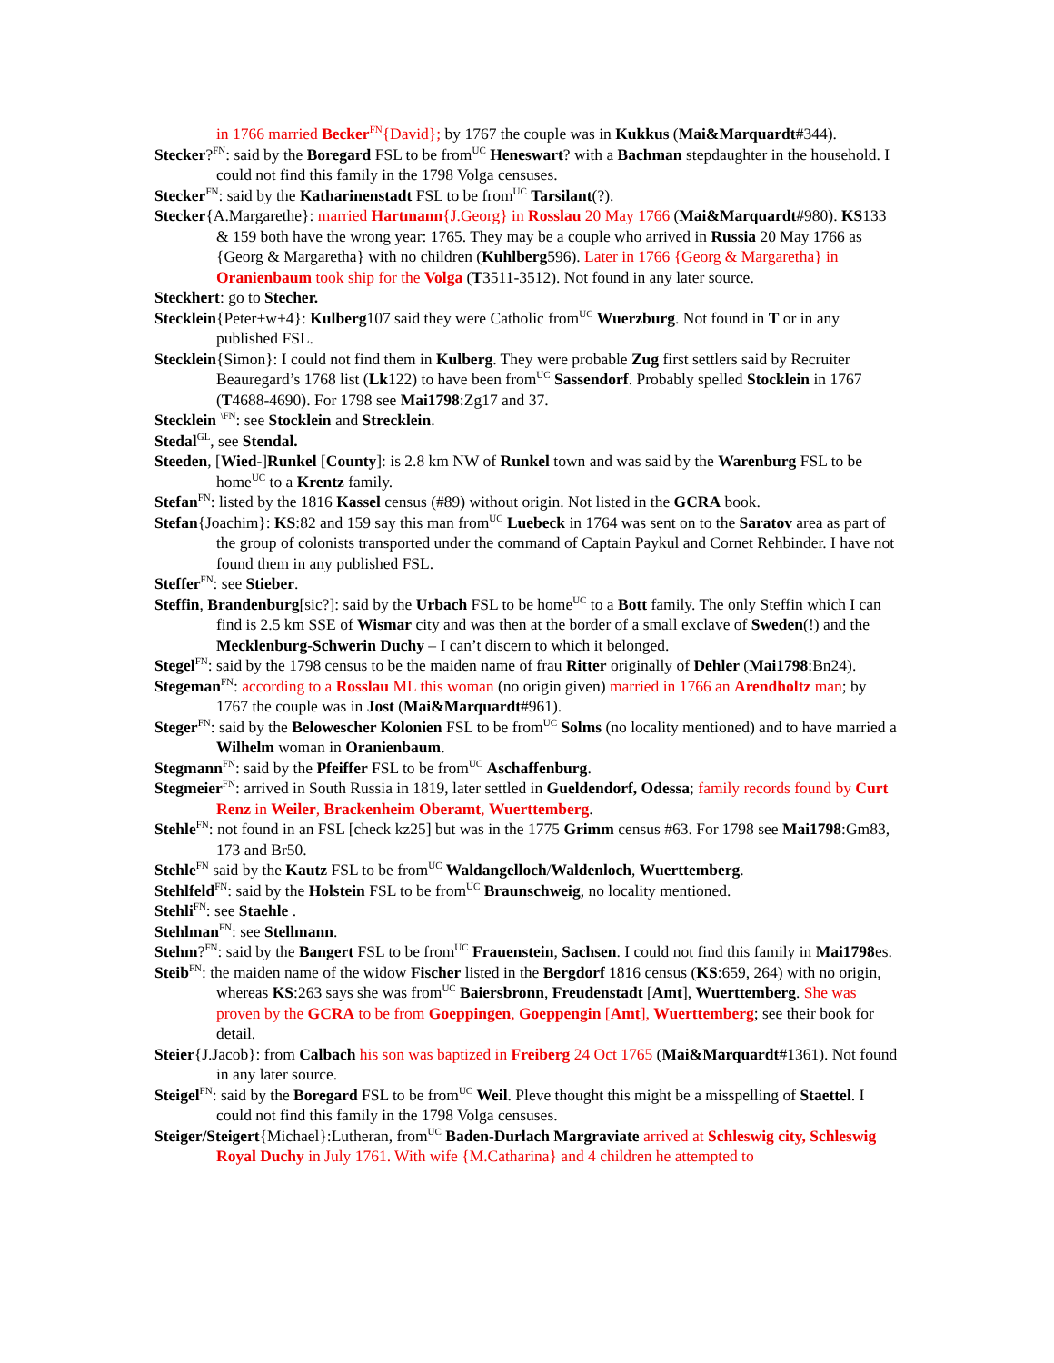in 1766 married Becker<sup>FN</sup>{David}; by 1767 the couple was in Kukkus (Mai&Marquardt#344).
Stecker?<sup>FN</sup>: said by the Boregard FSL to be from<sup>UC</sup> Heneswart? with a Bachman stepdaughter in the household. I could not find this family in the 1798 Volga censuses.
Stecker<sup>FN</sup>: said by the Katharinenstadt FSL to be from<sup>UC</sup> Tarsilant(?).
Stecker{A.Margarethe}: married Hartmann{J.Georg} in Rosslau 20 May 1766 (Mai&Marquardt#980). KS133 & 159 both have the wrong year: 1765. They may be a couple who arrived in Russia 20 May 1766 as {Georg & Margaretha} with no children (Kuhlberg596). Later in 1766 {Georg & Margaretha} in Oranienbaum took ship for the Volga (T3511-3512). Not found in any later source.
Steckhert: go to Stecher.
Stecklein{Peter+w+4}: Kulberg107 said they were Catholic from<sup>UC</sup> Wuerzburg. Not found in T or in any published FSL.
Stecklein{Simon}: I could not find them in Kulberg. They were probable Zug first settlers said by Recruiter Beauregard’s 1768 list (Lk122) to have been from<sup>UC</sup> Sassendorf. Probably spelled Stocklein in 1767 (T4688-4690). For 1798 see Mai1798:Zg17 and 37.
Stecklein <sup>\FN</sup>: see Stocklein and Strecklein.
Stedal<sup>GL</sup>, see Stendal.
Steeden, [Wied-]Runkel [County]: is 2.8 km NW of Runkel town and was said by the Warenburg FSL to be home<sup>UC</sup> to a Krentz family.
Stefan<sup>FN</sup>: listed by the 1816 Kassel census (#89) without origin. Not listed in the GCRA book.
Stefan{Joachim}: KS:82 and 159 say this man from<sup>UC</sup> Luebeck in 1764 was sent on to the Saratov area as part of the group of colonists transported under the command of Captain Paykul and Cornet Rehbinder. I have not found them in any published FSL.
Steffer<sup>FN</sup>: see Stieber.
Steffin, Brandenburg[sic?]: said by the Urbach FSL to be home<sup>UC</sup> to a Bott family. The only Steffin which I can find is 2.5 km SSE of Wismar city and was then at the border of a small exclave of Sweden(!) and the Mecklenburg-Schwerin Duchy – I can’t discern to which it belonged.
Stegel<sup>FN</sup>: said by the 1798 census to be the maiden name of frau Ritter originally of Dehler (Mai1798:Bn24).
Stegeman<sup>FN</sup>: according to a Rosslau ML this woman (no origin given) married in 1766 an Arendholtz man; by 1767 the couple was in Jost (Mai&Marquardt#961).
Steger<sup>FN</sup>: said by the Belowescher Kolonien FSL to be from<sup>UC</sup> Solms (no locality mentioned) and to have married a Wilhelm woman in Oranienbaum.
Stegmann<sup>FN</sup>: said by the Pfeiffer FSL to be from<sup>UC</sup> Aschaffenburg.
Stegmeier<sup>FN</sup>: arrived in South Russia in 1819, later settled in Gueldendorf, Odessa; family records found by Curt Renz in Weiler, Brackenheim Oberamt, Wuerttemberg.
Stehle<sup>FN</sup>: not found in an FSL [check kz25] but was in the 1775 Grimm census #63. For 1798 see Mai1798:Gm83, 173 and Br50.
Stehle<sup>FN</sup> said by the Kautz FSL to be from<sup>UC</sup> Waldangelloch/Waldenloch, Wuerttemberg.
Stehlfeld<sup>FN</sup>: said by the Holstein FSL to be from<sup>UC</sup> Braunschweig, no locality mentioned.
Stehli<sup>FN</sup>: see Staehle .
Stehlman<sup>FN</sup>: see Stellmann.
Stehm?<sup>FN</sup>: said by the Bangert FSL to be from<sup>UC</sup> Frauenstein, Sachsen. I could not find this family in Mai1798es.
Steib<sup>FN</sup>: the maiden name of the widow Fischer listed in the Bergdorf 1816 census (KS:659, 264) with no origin, whereas KS:263 says she was from<sup>UC</sup> Baiersbronn, Freudenstadt [Amt], Wuerttemberg. She was proven by the GCRA to be from Goeppingen, Goeppengin [Amt], Wuerttemberg; see their book for detail.
Steier{J.Jacob}: from Calbach his son was baptized in Freiberg 24 Oct 1765 (Mai&Marquardt#1361). Not found in any later source.
Steigel<sup>FN</sup>: said by the Boregard FSL to be from<sup>UC</sup> Weil. Pleve thought this might be a misspelling of Staettel. I could not find this family in the 1798 Volga censuses.
Steiger/Steigert{Michael}:Lutheran, from<sup>UC</sup> Baden-Durlach Margraviate arrived at Schleswig city, Schleswig Royal Duchy in July 1761. With wife {M.Catharina} and 4 children he attempted to